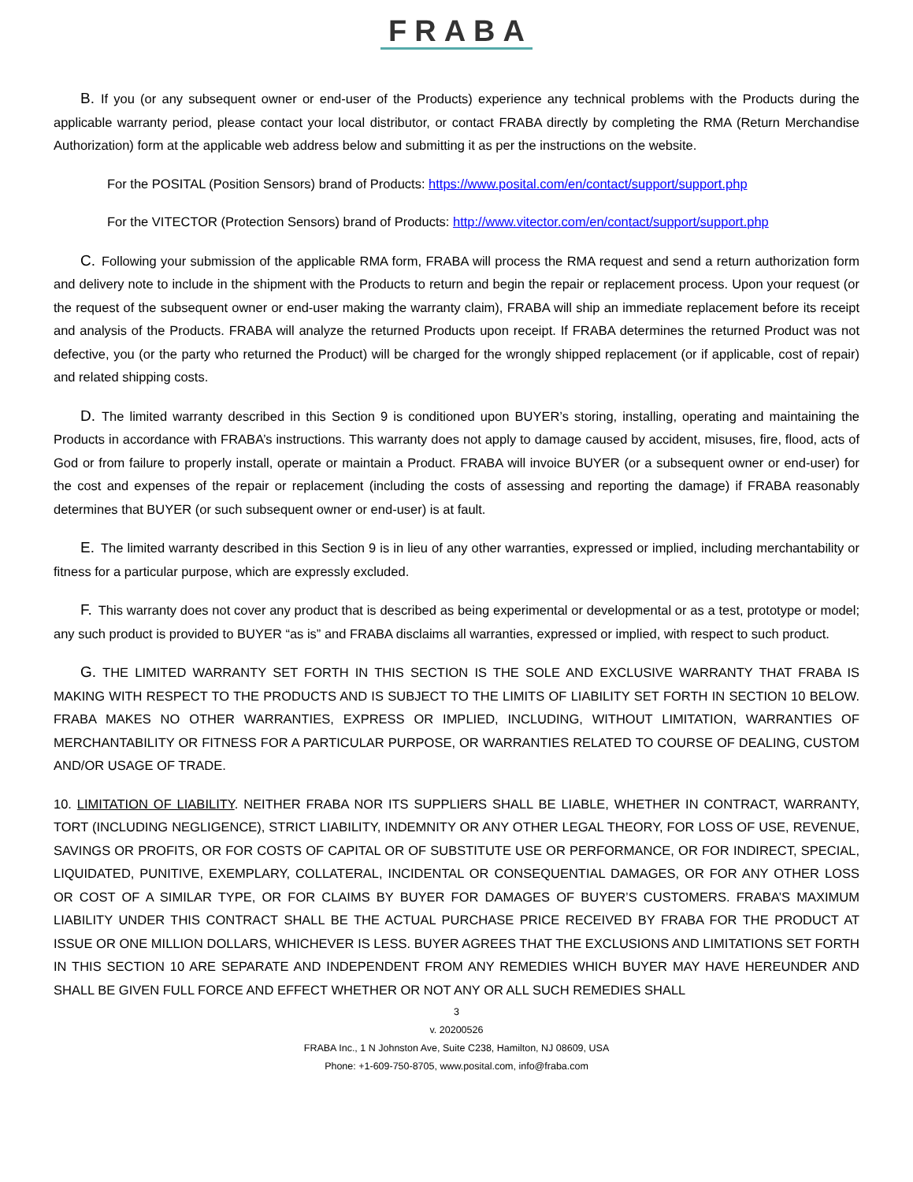FRABA
B. If you (or any subsequent owner or end-user of the Products) experience any technical problems with the Products during the applicable warranty period, please contact your local distributor, or contact FRABA directly by completing the RMA (Return Merchandise Authorization) form at the applicable web address below and submitting it as per the instructions on the website.
For the POSITAL (Position Sensors) brand of Products: https://www.posital.com/en/contact/support/support.php
For the VITECTOR (Protection Sensors) brand of Products: http://www.vitector.com/en/contact/support/support.php
C. Following your submission of the applicable RMA form, FRABA will process the RMA request and send a return authorization form and delivery note to include in the shipment with the Products to return and begin the repair or replacement process. Upon your request (or the request of the subsequent owner or end-user making the warranty claim), FRABA will ship an immediate replacement before its receipt and analysis of the Products. FRABA will analyze the returned Products upon receipt. If FRABA determines the returned Product was not defective, you (or the party who returned the Product) will be charged for the wrongly shipped replacement (or if applicable, cost of repair) and related shipping costs.
D. The limited warranty described in this Section 9 is conditioned upon BUYER’s storing, installing, operating and maintaining the Products in accordance with FRABA’s instructions. This warranty does not apply to damage caused by accident, misuses, fire, flood, acts of God or from failure to properly install, operate or maintain a Product. FRABA will invoice BUYER (or a subsequent owner or end-user) for the cost and expenses of the repair or replacement (including the costs of assessing and reporting the damage) if FRABA reasonably determines that BUYER (or such subsequent owner or end-user) is at fault.
E. The limited warranty described in this Section 9 is in lieu of any other warranties, expressed or implied, including merchantability or fitness for a particular purpose, which are expressly excluded.
F. This warranty does not cover any product that is described as being experimental or developmental or as a test, prototype or model; any such product is provided to BUYER “as is” and FRABA disclaims all warranties, expressed or implied, with respect to such product.
G. THE LIMITED WARRANTY SET FORTH IN THIS SECTION IS THE SOLE AND EXCLUSIVE WARRANTY THAT FRABA IS MAKING WITH RESPECT TO THE PRODUCTS AND IS SUBJECT TO THE LIMITS OF LIABILITY SET FORTH IN SECTION 10 BELOW. FRABA MAKES NO OTHER WARRANTIES, EXPRESS OR IMPLIED, INCLUDING, WITHOUT LIMITATION, WARRANTIES OF MERCHANTABILITY OR FITNESS FOR A PARTICULAR PURPOSE, OR WARRANTIES RELATED TO COURSE OF DEALING, CUSTOM AND/OR USAGE OF TRADE.
10. LIMITATION OF LIABILITY. NEITHER FRABA NOR ITS SUPPLIERS SHALL BE LIABLE, WHETHER IN CONTRACT, WARRANTY, TORT (INCLUDING NEGLIGENCE), STRICT LIABILITY, INDEMNITY OR ANY OTHER LEGAL THEORY, FOR LOSS OF USE, REVENUE, SAVINGS OR PROFITS, OR FOR COSTS OF CAPITAL OR OF SUBSTITUTE USE OR PERFORMANCE, OR FOR INDIRECT, SPECIAL, LIQUIDATED, PUNITIVE, EXEMPLARY, COLLATERAL, INCIDENTAL OR CONSEQUENTIAL DAMAGES, OR FOR ANY OTHER LOSS OR COST OF A SIMILAR TYPE, OR FOR CLAIMS BY BUYER FOR DAMAGES OF BUYER’S CUSTOMERS. FRABA’S MAXIMUM LIABILITY UNDER THIS CONTRACT SHALL BE THE ACTUAL PURCHASE PRICE RECEIVED BY FRABA FOR THE PRODUCT AT ISSUE OR ONE MILLION DOLLARS, WHICHEVER IS LESS. BUYER AGREES THAT THE EXCLUSIONS AND LIMITATIONS SET FORTH IN THIS SECTION 10 ARE SEPARATE AND INDEPENDENT FROM ANY REMEDIES WHICH BUYER MAY HAVE HEREUNDER AND SHALL BE GIVEN FULL FORCE AND EFFECT WHETHER OR NOT ANY OR ALL SUCH REMEDIES SHALL
3
v. 20200526
FRABA Inc., 1 N Johnston Ave, Suite C238, Hamilton, NJ 08609, USA
Phone: +1-609-750-8705, www.posital.com, info@fraba.com